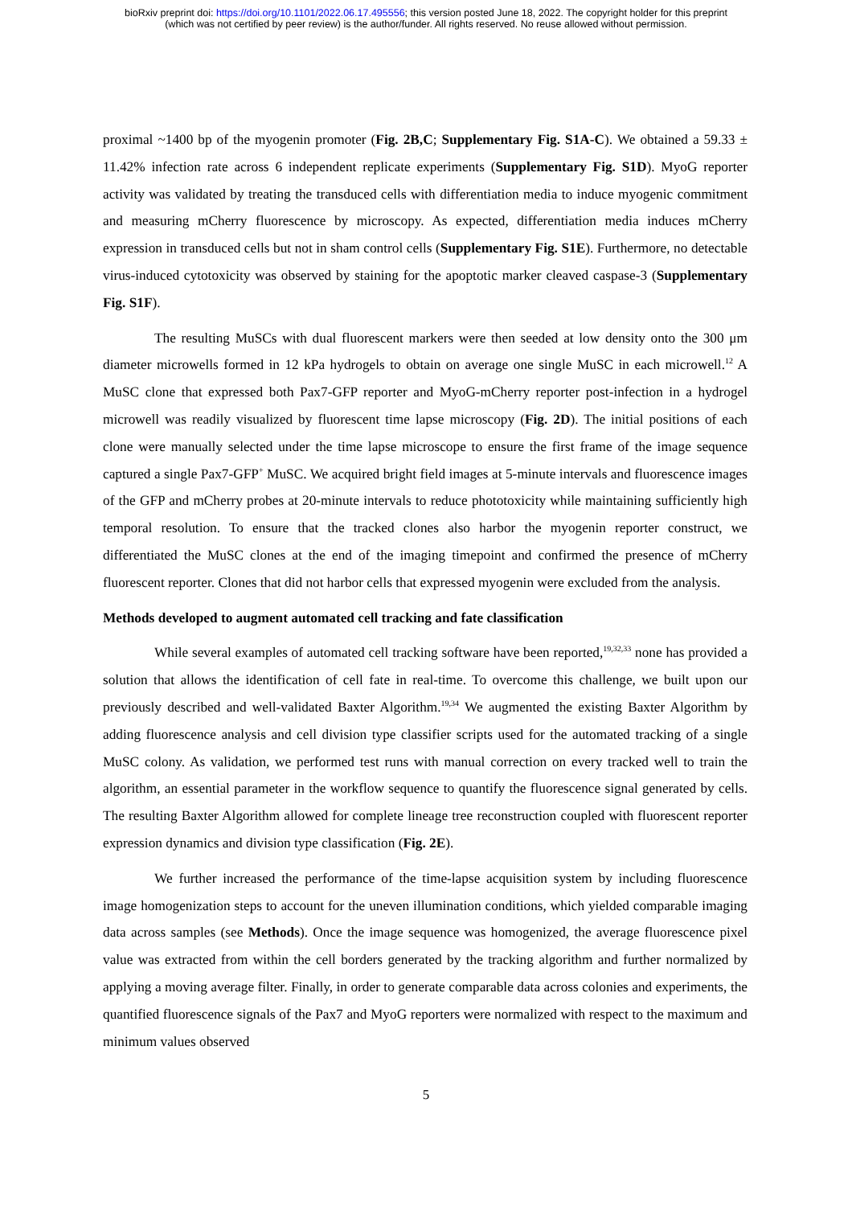bioRxiv preprint doi: https://doi.org/10.1101/2022.06.17.495556; this version posted June 18, 2022. The copyright holder for this preprint
(which was not certified by peer review) is the author/funder. All rights reserved. No reuse allowed without permission.
proximal ~1400 bp of the myogenin promoter (Fig. 2B,C; Supplementary Fig. S1A-C). We obtained a 59.33 ± 11.42% infection rate across 6 independent replicate experiments (Supplementary Fig. S1D). MyoG reporter activity was validated by treating the transduced cells with differentiation media to induce myogenic commitment and measuring mCherry fluorescence by microscopy. As expected, differentiation media induces mCherry expression in transduced cells but not in sham control cells (Supplementary Fig. S1E). Furthermore, no detectable virus-induced cytotoxicity was observed by staining for the apoptotic marker cleaved caspase-3 (Supplementary Fig. S1F).
The resulting MuSCs with dual fluorescent markers were then seeded at low density onto the 300 μm diameter microwells formed in 12 kPa hydrogels to obtain on average one single MuSC in each microwell.<sup>12</sup> A MuSC clone that expressed both Pax7-GFP reporter and MyoG-mCherry reporter post-infection in a hydrogel microwell was readily visualized by fluorescent time lapse microscopy (Fig. 2D). The initial positions of each clone were manually selected under the time lapse microscope to ensure the first frame of the image sequence captured a single Pax7-GFP<sup>+</sup> MuSC. We acquired bright field images at 5-minute intervals and fluorescence images of the GFP and mCherry probes at 20-minute intervals to reduce phototoxicity while maintaining sufficiently high temporal resolution. To ensure that the tracked clones also harbor the myogenin reporter construct, we differentiated the MuSC clones at the end of the imaging timepoint and confirmed the presence of mCherry fluorescent reporter. Clones that did not harbor cells that expressed myogenin were excluded from the analysis.
Methods developed to augment automated cell tracking and fate classification
While several examples of automated cell tracking software have been reported,<sup>19,32,33</sup> none has provided a solution that allows the identification of cell fate in real-time. To overcome this challenge, we built upon our previously described and well-validated Baxter Algorithm.<sup>19,34</sup> We augmented the existing Baxter Algorithm by adding fluorescence analysis and cell division type classifier scripts used for the automated tracking of a single MuSC colony. As validation, we performed test runs with manual correction on every tracked well to train the algorithm, an essential parameter in the workflow sequence to quantify the fluorescence signal generated by cells. The resulting Baxter Algorithm allowed for complete lineage tree reconstruction coupled with fluorescent reporter expression dynamics and division type classification (Fig. 2E).
We further increased the performance of the time-lapse acquisition system by including fluorescence image homogenization steps to account for the uneven illumination conditions, which yielded comparable imaging data across samples (see Methods). Once the image sequence was homogenized, the average fluorescence pixel value was extracted from within the cell borders generated by the tracking algorithm and further normalized by applying a moving average filter. Finally, in order to generate comparable data across colonies and experiments, the quantified fluorescence signals of the Pax7 and MyoG reporters were normalized with respect to the maximum and minimum values observed
5